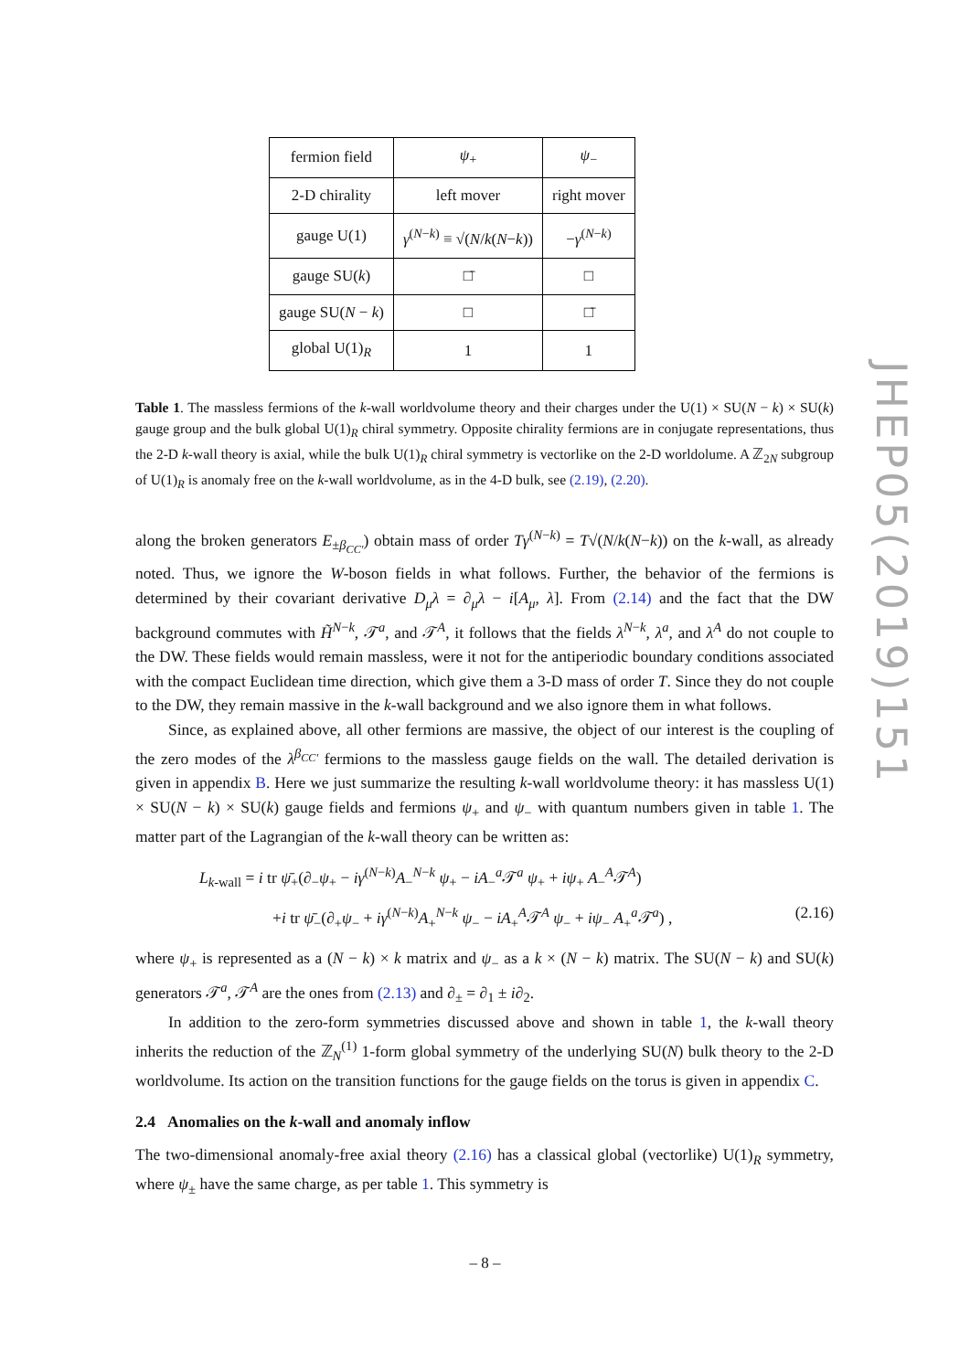| fermion field | ψ<sub>+</sub> | ψ<sub>−</sub> |
| 2-D chirality | left mover | right mover |
| gauge U(1) | γ<sup>(N−k)</sup> ≡ √( N / k ( N − k )) | − γ<sup>(N−k)</sup> |
| gauge SU( k ) | □̄ | □ |
| gauge SU( N − k ) | □ | □̄ |
| global U(1)<sub>R</sub> | 1 | 1 |
Table 1. The massless fermions of the k-wall worldvolume theory and their charges under the U(1) × SU(N − k) × SU(k) gauge group and the bulk global U(1)<sub>R</sub> chiral symmetry. Opposite chirality fermions are in conjugate representations, thus the 2-D k-wall theory is axial, while the bulk U(1)<sub>R</sub> chiral symmetry is vectorlike on the 2-D worldolume. A ℤ<sub>2N</sub> subgroup of U(1)<sub>R</sub> is anomaly free on the k-wall worldvolume, as in the 4-D bulk, see (2.19), (2.20).
along the broken generators E<sub>±β<sub>CC′</sub></sub>) obtain mass of order Tγ<sup>(N−k)</sup> = T√(N/k(N−k)) on the k-wall, as already noted. Thus, we ignore the W-boson fields in what follows. Further, the behavior of the fermions is determined by their covariant derivative D<sub>μ</sub>λ = ∂<sub>μ</sub>λ − i[A<sub>μ</sub>, λ]. From (2.14) and the fact that the DW background commutes with H̃<sup>N−k</sup>, 𝒯<sup>a</sup>, and 𝒯<sup>A</sup>, it follows that the fields λ<sup>N−k</sup>, λ<sup>a</sup>, and λ<sup>A</sup> do not couple to the DW. These fields would remain massless, were it not for the antiperiodic boundary conditions associated with the compact Euclidean time direction, which give them a 3-D mass of order T. Since they do not couple to the DW, they remain massive in the k-wall background and we also ignore them in what follows.
Since, as explained above, all other fermions are massive, the object of our interest is the coupling of the zero modes of the λ<sup>β<sub>CC′</sub></sup> fermions to the massless gauge fields on the wall. The detailed derivation is given in appendix B. Here we just summarize the resulting k-wall worldvolume theory: it has massless U(1) × SU(N − k) × SU(k) gauge fields and fermions ψ<sub>+</sub> and ψ<sub>−</sub> with quantum numbers given in table 1. The matter part of the Lagrangian of the k-wall theory can be written as:
L<sub>k-wall</sub> = i tr ψ̄<sub>+</sub>(∂<sub>−</sub>ψ<sub>+</sub> − iγ<sup>(N−k)</sup>A<sub>−</sub><sup>N−k</sup> ψ<sub>+</sub> − iA<sub>−</sub><sup>a</sup>𝒯<sup>a</sup> ψ<sub>+</sub> + iψ<sub>+</sub> A<sub>−</sub><sup>A</sup>𝒯<sup>A</sup>)
+i tr ψ̄<sub>−</sub>(∂<sub>+</sub>ψ<sub>−</sub> + iγ<sup>(N−k)</sup>A<sub>+</sub><sup>N−k</sup> ψ<sub>−</sub> − iA<sub>+</sub><sup>A</sup>𝒯<sup>A</sup> ψ<sub>−</sub> + iψ<sub>−</sub> A<sub>+</sub><sup>a</sup>𝒯<sup>a</sup>) , (2.16)
where ψ<sub>+</sub> is represented as a (N − k) × k matrix and ψ<sub>−</sub> as a k × (N − k) matrix. The SU(N − k) and SU(k) generators 𝒯<sup>a</sup>, 𝒯<sup>A</sup> are the ones from (2.13) and ∂<sub>±</sub> = ∂<sub>1</sub> ± i∂<sub>2</sub>.
In addition to the zero-form symmetries discussed above and shown in table 1, the k-wall theory inherits the reduction of the ℤ<sub>N</sub><sup>(1)</sup> 1-form global symmetry of the underlying SU(N) bulk theory to the 2-D worldvolume. Its action on the transition functions for the gauge fields on the torus is given in appendix C.
2.4 Anomalies on the k-wall and anomaly inflow
The two-dimensional anomaly-free axial theory (2.16) has a classical global (vectorlike) U(1)<sub>R</sub> symmetry, where ψ<sub>±</sub> have the same charge, as per table 1. This symmetry is
JHEP05(2019)151
– 8 –